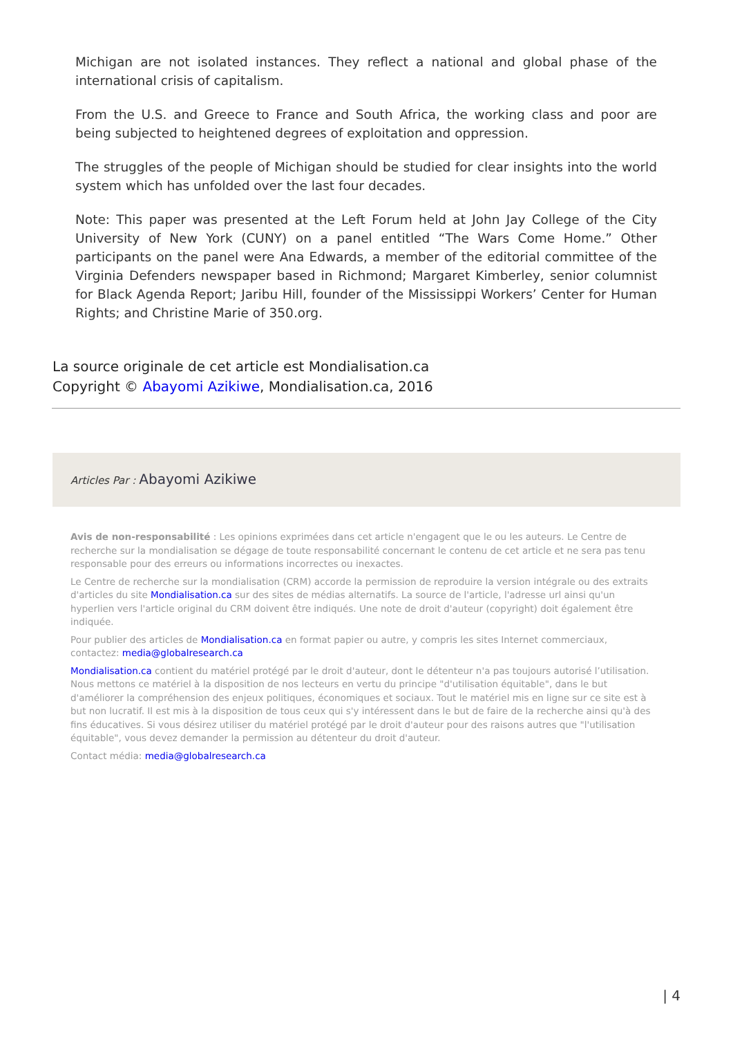Michigan are not isolated instances. They reflect a national and global phase of the international crisis of capitalism.
From the U.S. and Greece to France and South Africa, the working class and poor are being subjected to heightened degrees of exploitation and oppression.
The struggles of the people of Michigan should be studied for clear insights into the world system which has unfolded over the last four decades.
Note: This paper was presented at the Left Forum held at John Jay College of the City University of New York (CUNY) on a panel entitled “The Wars Come Home.” Other participants on the panel were Ana Edwards, a member of the editorial committee of the Virginia Defenders newspaper based in Richmond; Margaret Kimberley, senior columnist for Black Agenda Report; Jaribu Hill, founder of the Mississippi Workers’ Center for Human Rights; and Christine Marie of 350.org.
La source originale de cet article est Mondialisation.ca
Copyright © Abayomi Azikiwe, Mondialisation.ca, 2016
Articles Par : Abayomi Azikiwe
Avis de non-responsabilité : Les opinions exprimées dans cet article n'engagent que le ou les auteurs. Le Centre de recherche sur la mondialisation se dégage de toute responsabilité concernant le contenu de cet article et ne sera pas tenu responsable pour des erreurs ou informations incorrectes ou inexactes.
Le Centre de recherche sur la mondialisation (CRM) accorde la permission de reproduire la version intégrale ou des extraits d'articles du site Mondialisation.ca sur des sites de médias alternatifs. La source de l'article, l'adresse url ainsi qu'un hyperlien vers l'article original du CRM doivent être indiqués. Une note de droit d'auteur (copyright) doit également être indiquée.
Pour publier des articles de Mondialisation.ca en format papier ou autre, y compris les sites Internet commerciaux, contactez: media@globalresearch.ca
Mondialisation.ca contient du matériel protégé par le droit d'auteur, dont le détenteur n'a pas toujours autorisé l’utilisation. Nous mettons ce matériel à la disposition de nos lecteurs en vertu du principe "d'utilisation équitable", dans le but d'améliorer la compréhension des enjeux politiques, économiques et sociaux. Tout le matériel mis en ligne sur ce site est à but non lucratif. Il est mis à la disposition de tous ceux qui s'y intéressent dans le but de faire de la recherche ainsi qu'à des fins éducatives. Si vous désirez utiliser du matériel protégé par le droit d'auteur pour des raisons autres que "l'utilisation équitable", vous devez demander la permission au détenteur du droit d'auteur.
Contact média: media@globalresearch.ca
| 4